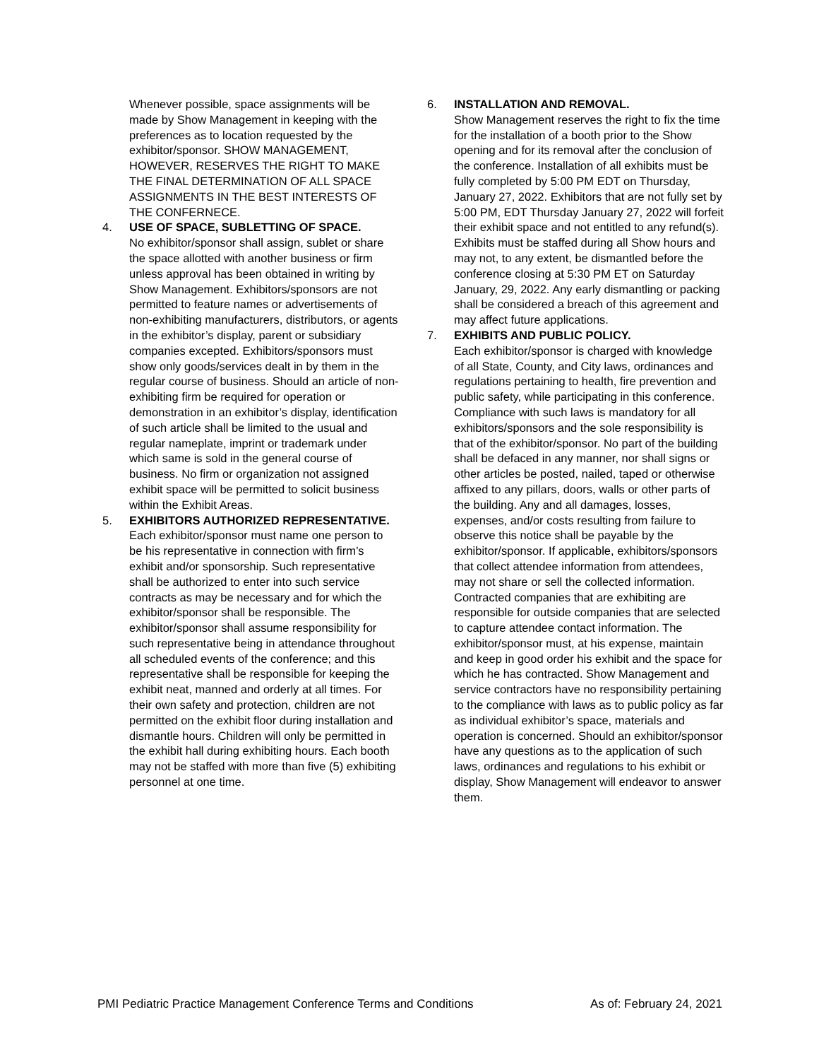Whenever possible, space assignments will be made by Show Management in keeping with the preferences as to location requested by the exhibitor/sponsor. SHOW MANAGEMENT, HOWEVER, RESERVES THE RIGHT TO MAKE THE FINAL DETERMINATION OF ALL SPACE ASSIGNMENTS IN THE BEST INTERESTS OF THE CONFERNECE.
4. USE OF SPACE, SUBLETTING OF SPACE.
No exhibitor/sponsor shall assign, sublet or share the space allotted with another business or firm unless approval has been obtained in writing by Show Management. Exhibitors/sponsors are not permitted to feature names or advertisements of non-exhibiting manufacturers, distributors, or agents in the exhibitor’s display, parent or subsidiary companies excepted. Exhibitors/sponsors must show only goods/services dealt in by them in the regular course of business. Should an article of non-exhibiting firm be required for operation or demonstration in an exhibitor’s display, identification of such article shall be limited to the usual and regular nameplate, imprint or trademark under which same is sold in the general course of business. No firm or organization not assigned exhibit space will be permitted to solicit business within the Exhibit Areas.
5. EXHIBITORS AUTHORIZED REPRESENTATIVE.
Each exhibitor/sponsor must name one person to be his representative in connection with firm’s exhibit and/or sponsorship. Such representative shall be authorized to enter into such service contracts as may be necessary and for which the exhibitor/sponsor shall be responsible. The exhibitor/sponsor shall assume responsibility for such representative being in attendance throughout all scheduled events of the conference; and this representative shall be responsible for keeping the exhibit neat, manned and orderly at all times. For their own safety and protection, children are not permitted on the exhibit floor during installation and dismantle hours. Children will only be permitted in the exhibit hall during exhibiting hours. Each booth may not be staffed with more than five (5) exhibiting personnel at one time.
6. INSTALLATION AND REMOVAL.
Show Management reserves the right to fix the time for the installation of a booth prior to the Show opening and for its removal after the conclusion of the conference. Installation of all exhibits must be fully completed by 5:00 PM EDT on Thursday, January 27, 2022. Exhibitors that are not fully set by 5:00 PM, EDT Thursday January 27, 2022 will forfeit their exhibit space and not entitled to any refund(s). Exhibits must be staffed during all Show hours and may not, to any extent, be dismantled before the conference closing at 5:30 PM ET on Saturday January, 29, 2022. Any early dismantling or packing shall be considered a breach of this agreement and may affect future applications.
7. EXHIBITS AND PUBLIC POLICY.
Each exhibitor/sponsor is charged with knowledge of all State, County, and City laws, ordinances and regulations pertaining to health, fire prevention and public safety, while participating in this conference. Compliance with such laws is mandatory for all exhibitors/sponsors and the sole responsibility is that of the exhibitor/sponsor. No part of the building shall be defaced in any manner, nor shall signs or other articles be posted, nailed, taped or otherwise affixed to any pillars, doors, walls or other parts of the building. Any and all damages, losses, expenses, and/or costs resulting from failure to observe this notice shall be payable by the exhibitor/sponsor. If applicable, exhibitors/sponsors that collect attendee information from attendees, may not share or sell the collected information. Contracted companies that are exhibiting are responsible for outside companies that are selected to capture attendee contact information. The exhibitor/sponsor must, at his expense, maintain and keep in good order his exhibit and the space for which he has contracted. Show Management and service contractors have no responsibility pertaining to the compliance with laws as to public policy as far as individual exhibitor’s space, materials and operation is concerned. Should an exhibitor/sponsor have any questions as to the application of such laws, ordinances and regulations to his exhibit or display, Show Management will endeavor to answer them.
PMI Pediatric Practice Management Conference Terms and Conditions As of: February 24, 2021